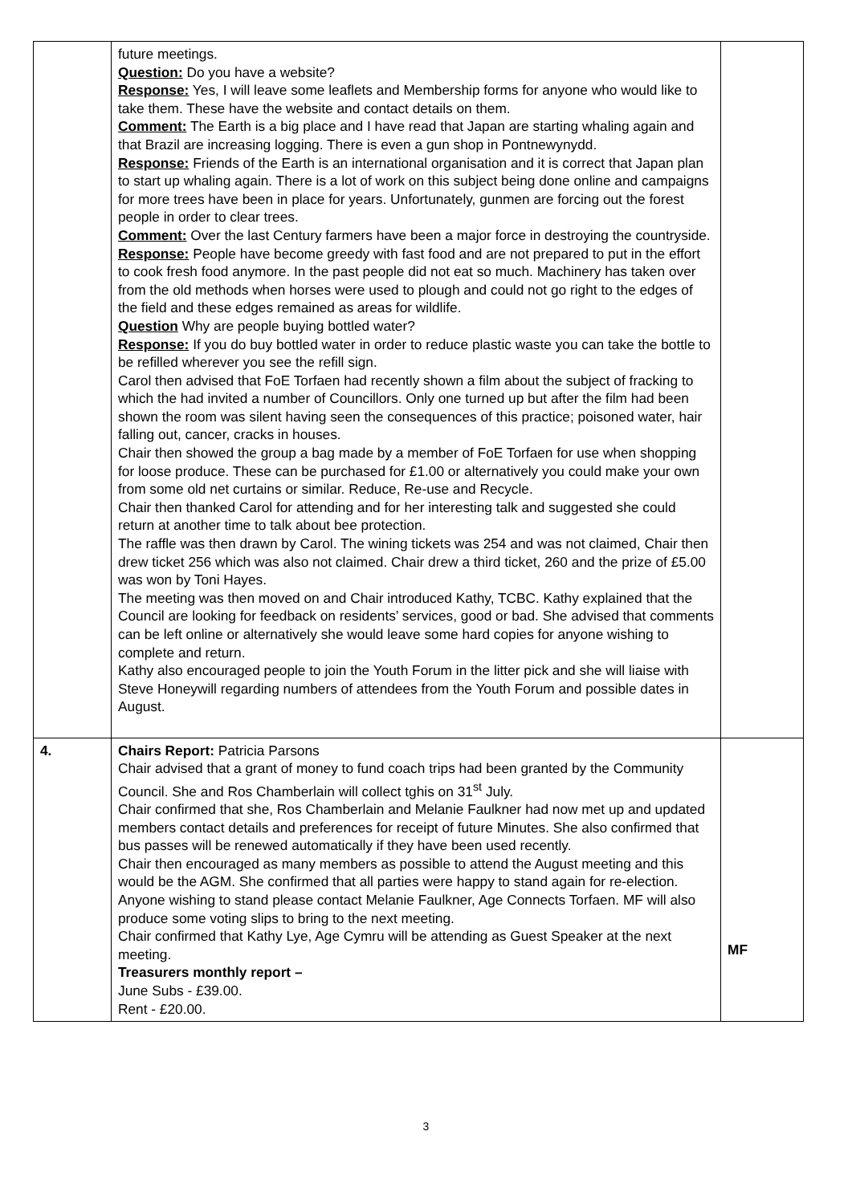| | future meetings. Question: Do you have a website? Response: Yes, I will leave some leaflets and Membership forms for anyone who would like to take them. These have the website and contact details on them. Comment: The Earth is a big place and I have read that Japan are starting whaling again and that Brazil are increasing logging. There is even a gun shop in Pontnewynydd. Response: Friends of the Earth is an international organisation and it is correct that Japan plan to start up whaling again. There is a lot of work on this subject being done online and campaigns for more trees have been in place for years. Unfortunately, gunmen are forcing out the forest people in order to clear trees. Comment: Over the last Century farmers have been a major force in destroying the countryside. Response: People have become greedy with fast food and are not prepared to put in the effort to cook fresh food anymore. In the past people did not eat so much. Machinery has taken over from the old methods when horses were used to plough and could not go right to the edges of the field and these edges remained as areas for wildlife. Question Why are people buying bottled water? Response: If you do buy bottled water in order to reduce plastic waste you can take the bottle to be refilled wherever you see the refill sign. Carol then advised that FoE Torfaen had recently shown a film about the subject of fracking to which the had invited a number of Councillors. Only one turned up but after the film had been shown the room was silent having seen the consequences of this practice; poisoned water, hair falling out, cancer, cracks in houses. Chair then showed the group a bag made by a member of FoE Torfaen for use when shopping for loose produce. These can be purchased for £1.00 or alternatively you could make your own from some old net curtains or similar. Reduce, Re-use and Recycle. Chair then thanked Carol for attending and for her interesting talk and suggested she could return at another time to talk about bee protection. The raffle was then drawn by Carol. The wining tickets was 254 and was not claimed, Chair then drew ticket 256 which was also not claimed. Chair drew a third ticket, 260 and the prize of £5.00 was won by Toni Hayes. The meeting was then moved on and Chair introduced Kathy, TCBC. Kathy explained that the Council are looking for feedback on residents’ services, good or bad. She advised that comments can be left online or alternatively she would leave some hard copies for anyone wishing to complete and return. Kathy also encouraged people to join the Youth Forum in the litter pick and she will liaise with Steve Honeywill regarding numbers of attendees from the Youth Forum and possible dates in August. | |
| 4. | Chairs Report: Patricia Parsons Chair advised that a grant of money to fund coach trips had been granted by the Community Council. She and Ros Chamberlain will collect tghis on 31<sup>st</sup> July. Chair confirmed that she, Ros Chamberlain and Melanie Faulkner had now met up and updated members contact details and preferences for receipt of future Minutes. She also confirmed that bus passes will be renewed automatically if they have been used recently. Chair then encouraged as many members as possible to attend the August meeting and this would be the AGM. She confirmed that all parties were happy to stand again for re-election. Anyone wishing to stand please contact Melanie Faulkner, Age Connects Torfaen. MF will also produce some voting slips to bring to the next meeting. Chair confirmed that Kathy Lye, Age Cymru will be attending as Guest Speaker at the next meeting. Treasurers monthly report – June Subs - £39.00. Rent - £20.00. | MF |
3